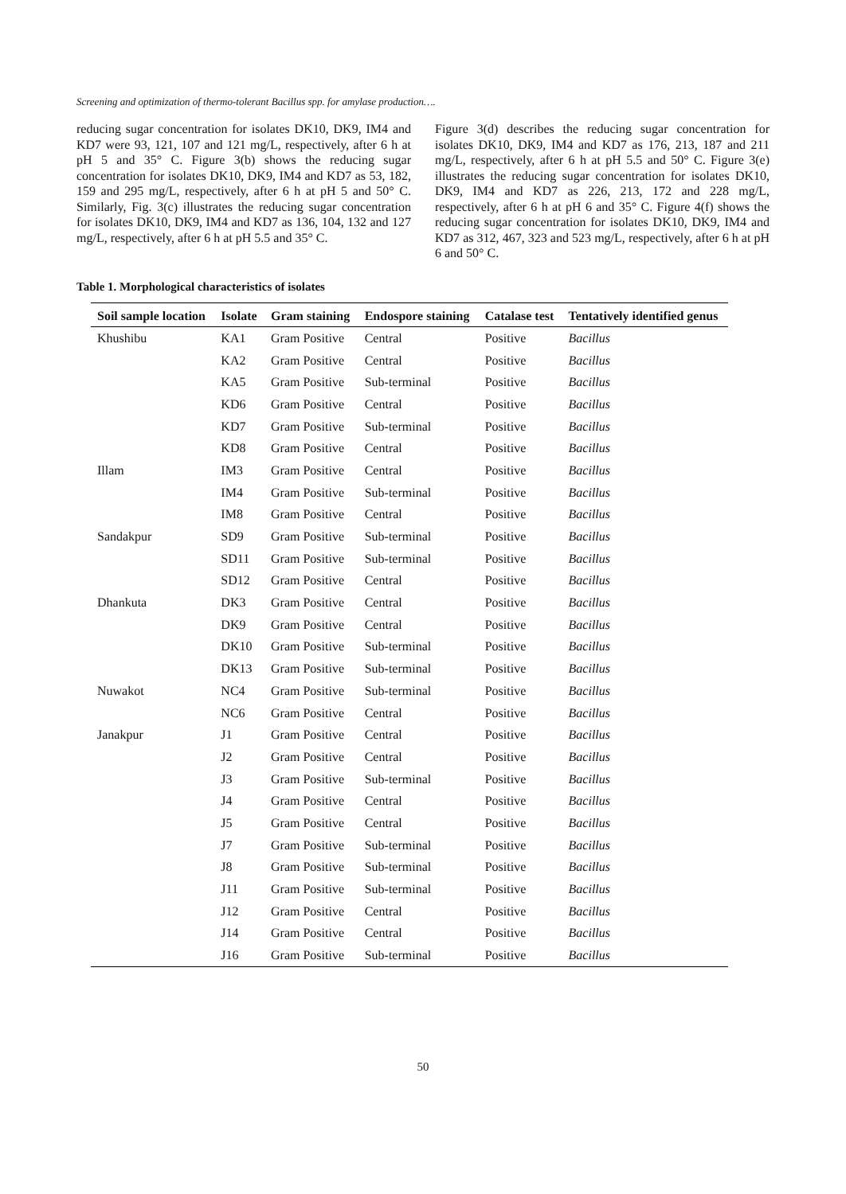Screening and optimization of thermo-tolerant Bacillus spp. for amylase production….
reducing sugar concentration for isolates DK10, DK9, IM4 and KD7 were 93, 121, 107 and 121 mg/L, respectively, after 6 h at pH 5 and 35° C. Figure 3(b) shows the reducing sugar concentration for isolates DK10, DK9, IM4 and KD7 as 53, 182, 159 and 295 mg/L, respectively, after 6 h at pH 5 and 50° C. Similarly, Fig. 3(c) illustrates the reducing sugar concentration for isolates DK10, DK9, IM4 and KD7 as 136, 104, 132 and 127 mg/L, respectively, after 6 h at pH 5.5 and 35° C.
Figure 3(d) describes the reducing sugar concentration for isolates DK10, DK9, IM4 and KD7 as 176, 213, 187 and 211 mg/L, respectively, after 6 h at pH 5.5 and 50° C. Figure 3(e) illustrates the reducing sugar concentration for isolates DK10, DK9, IM4 and KD7 as 226, 213, 172 and 228 mg/L, respectively, after 6 h at pH 6 and 35° C. Figure 4(f) shows the reducing sugar concentration for isolates DK10, DK9, IM4 and KD7 as 312, 467, 323 and 523 mg/L, respectively, after 6 h at pH 6 and 50° C.
Table 1. Morphological characteristics of isolates
| Soil sample location | Isolate | Gram staining | Endospore staining | Catalase test | Tentatively identified genus |
| --- | --- | --- | --- | --- | --- |
| Khushibu | KA1 | Gram Positive | Central | Positive | Bacillus |
| | KA2 | Gram Positive | Central | Positive | Bacillus |
| | KA5 | Gram Positive | Sub-terminal | Positive | Bacillus |
| | KD6 | Gram Positive | Central | Positive | Bacillus |
| | KD7 | Gram Positive | Sub-terminal | Positive | Bacillus |
| | KD8 | Gram Positive | Central | Positive | Bacillus |
| Illam | IM3 | Gram Positive | Central | Positive | Bacillus |
| | IM4 | Gram Positive | Sub-terminal | Positive | Bacillus |
| | IM8 | Gram Positive | Central | Positive | Bacillus |
| Sandakpur | SD9 | Gram Positive | Sub-terminal | Positive | Bacillus |
| | SD11 | Gram Positive | Sub-terminal | Positive | Bacillus |
| | SD12 | Gram Positive | Central | Positive | Bacillus |
| Dhankuta | DK3 | Gram Positive | Central | Positive | Bacillus |
| | DK9 | Gram Positive | Central | Positive | Bacillus |
| | DK10 | Gram Positive | Sub-terminal | Positive | Bacillus |
| | DK13 | Gram Positive | Sub-terminal | Positive | Bacillus |
| Nuwakot | NC4 | Gram Positive | Sub-terminal | Positive | Bacillus |
| | NC6 | Gram Positive | Central | Positive | Bacillus |
| Janakpur | J1 | Gram Positive | Central | Positive | Bacillus |
| | J2 | Gram Positive | Central | Positive | Bacillus |
| | J3 | Gram Positive | Sub-terminal | Positive | Bacillus |
| | J4 | Gram Positive | Central | Positive | Bacillus |
| | J5 | Gram Positive | Central | Positive | Bacillus |
| | J7 | Gram Positive | Sub-terminal | Positive | Bacillus |
| | J8 | Gram Positive | Sub-terminal | Positive | Bacillus |
| | J11 | Gram Positive | Sub-terminal | Positive | Bacillus |
| | J12 | Gram Positive | Central | Positive | Bacillus |
| | J14 | Gram Positive | Central | Positive | Bacillus |
| | J16 | Gram Positive | Sub-terminal | Positive | Bacillus |
50